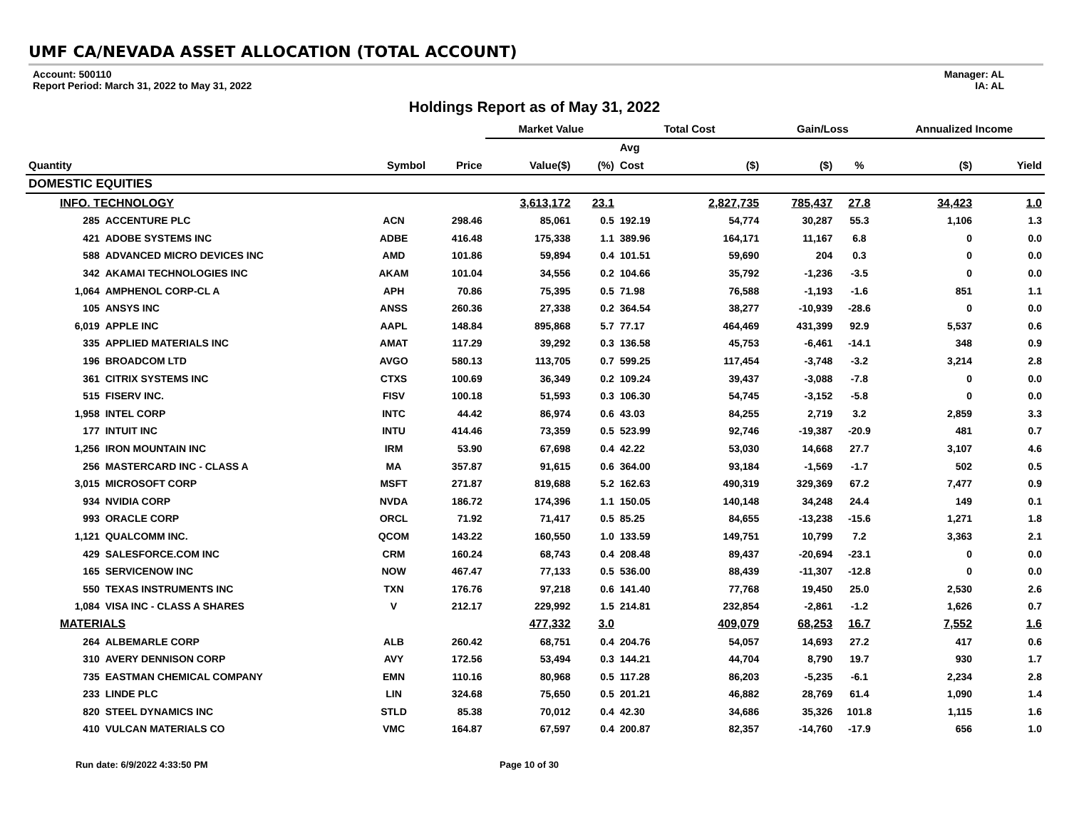UMF CA/NEVADA ASSET ALLOCATION (TOTAL ACCOUNT)
Account: 500110
Report Period: March 31, 2022 to May 31, 2022
Manager: AL
IA: AL
Holdings Report as of May 31, 2022
| | | | | Market Value | | Total Cost | | Gain/Loss | | Annualized Income | |
| --- | --- | --- | --- | --- | --- | --- | --- | --- | --- | --- | --- |
| | | | | | | Avg | | | | | |
| Quantity | | Symbol | Price | Value($) | (%) | Cost | ($) | ($) | % | ($) | Yield |
| DOMESTIC EQUITIES | | | | | | | | | | | |
| INFO. TECHNOLOGY | | | | 3,613,172 | 23.1 | | 2,827,735 | 785,437 | 27.8 | 34,423 | 1.0 |
| 285 | ACCENTURE PLC | ACN | 298.46 | 85,061 | 0.5 | 192.19 | 54,774 | 30,287 | 55.3 | 1,106 | 1.3 |
| 421 | ADOBE SYSTEMS INC | ADBE | 416.48 | 175,338 | 1.1 | 389.96 | 164,171 | 11,167 | 6.8 | 0 | 0.0 |
| 588 | ADVANCED MICRO DEVICES INC | AMD | 101.86 | 59,894 | 0.4 | 101.51 | 59,690 | 204 | 0.3 | 0 | 0.0 |
| 342 | AKAMAI TECHNOLOGIES INC | AKAM | 101.04 | 34,556 | 0.2 | 104.66 | 35,792 | -1,236 | -3.5 | 0 | 0.0 |
| 1,064 | AMPHENOL CORP-CL A | APH | 70.86 | 75,395 | 0.5 | 71.98 | 76,588 | -1,193 | -1.6 | 851 | 1.1 |
| 105 | ANSYS INC | ANSS | 260.36 | 27,338 | 0.2 | 364.54 | 38,277 | -10,939 | -28.6 | 0 | 0.0 |
| 6,019 | APPLE INC | AAPL | 148.84 | 895,868 | 5.7 | 77.17 | 464,469 | 431,399 | 92.9 | 5,537 | 0.6 |
| 335 | APPLIED MATERIALS INC | AMAT | 117.29 | 39,292 | 0.3 | 136.58 | 45,753 | -6,461 | -14.1 | 348 | 0.9 |
| 196 | BROADCOM LTD | AVGO | 580.13 | 113,705 | 0.7 | 599.25 | 117,454 | -3,748 | -3.2 | 3,214 | 2.8 |
| 361 | CITRIX SYSTEMS INC | CTXS | 100.69 | 36,349 | 0.2 | 109.24 | 39,437 | -3,088 | -7.8 | 0 | 0.0 |
| 515 | FISERV INC. | FISV | 100.18 | 51,593 | 0.3 | 106.30 | 54,745 | -3,152 | -5.8 | 0 | 0.0 |
| 1,958 | INTEL CORP | INTC | 44.42 | 86,974 | 0.6 | 43.03 | 84,255 | 2,719 | 3.2 | 2,859 | 3.3 |
| 177 | INTUIT INC | INTU | 414.46 | 73,359 | 0.5 | 523.99 | 92,746 | -19,387 | -20.9 | 481 | 0.7 |
| 1,256 | IRON MOUNTAIN INC | IRM | 53.90 | 67,698 | 0.4 | 42.22 | 53,030 | 14,668 | 27.7 | 3,107 | 4.6 |
| 256 | MASTERCARD INC - CLASS A | MA | 357.87 | 91,615 | 0.6 | 364.00 | 93,184 | -1,569 | -1.7 | 502 | 0.5 |
| 3,015 | MICROSOFT CORP | MSFT | 271.87 | 819,688 | 5.2 | 162.63 | 490,319 | 329,369 | 67.2 | 7,477 | 0.9 |
| 934 | NVIDIA CORP | NVDA | 186.72 | 174,396 | 1.1 | 150.05 | 140,148 | 34,248 | 24.4 | 149 | 0.1 |
| 993 | ORACLE CORP | ORCL | 71.92 | 71,417 | 0.5 | 85.25 | 84,655 | -13,238 | -15.6 | 1,271 | 1.8 |
| 1,121 | QUALCOMM INC. | QCOM | 143.22 | 160,550 | 1.0 | 133.59 | 149,751 | 10,799 | 7.2 | 3,363 | 2.1 |
| 429 | SALESFORCE.COM INC | CRM | 160.24 | 68,743 | 0.4 | 208.48 | 89,437 | -20,694 | -23.1 | 0 | 0.0 |
| 165 | SERVICENOW INC | NOW | 467.47 | 77,133 | 0.5 | 536.00 | 88,439 | -11,307 | -12.8 | 0 | 0.0 |
| 550 | TEXAS INSTRUMENTS INC | TXN | 176.76 | 97,218 | 0.6 | 141.40 | 77,768 | 19,450 | 25.0 | 2,530 | 2.6 |
| 1,084 | VISA INC - CLASS A SHARES | V | 212.17 | 229,992 | 1.5 | 214.81 | 232,854 | -2,861 | -1.2 | 1,626 | 0.7 |
| MATERIALS | | | | 477,332 | 3.0 | | 409,079 | 68,253 | 16.7 | 7,552 | 1.6 |
| 264 | ALBEMARLE CORP | ALB | 260.42 | 68,751 | 0.4 | 204.76 | 54,057 | 14,693 | 27.2 | 417 | 0.6 |
| 310 | AVERY DENNISON CORP | AVY | 172.56 | 53,494 | 0.3 | 144.21 | 44,704 | 8,790 | 19.7 | 930 | 1.7 |
| 735 | EASTMAN CHEMICAL COMPANY | EMN | 110.16 | 80,968 | 0.5 | 117.28 | 86,203 | -5,235 | -6.1 | 2,234 | 2.8 |
| 233 | LINDE PLC | LIN | 324.68 | 75,650 | 0.5 | 201.21 | 46,882 | 28,769 | 61.4 | 1,090 | 1.4 |
| 820 | STEEL DYNAMICS INC | STLD | 85.38 | 70,012 | 0.4 | 42.30 | 34,686 | 35,326 | 101.8 | 1,115 | 1.6 |
| 410 | VULCAN MATERIALS CO | VMC | 164.87 | 67,597 | 0.4 | 200.87 | 82,357 | -14,760 | -17.9 | 656 | 1.0 |
Run date: 6/9/2022 4:33:50 PM Page 10 of 30